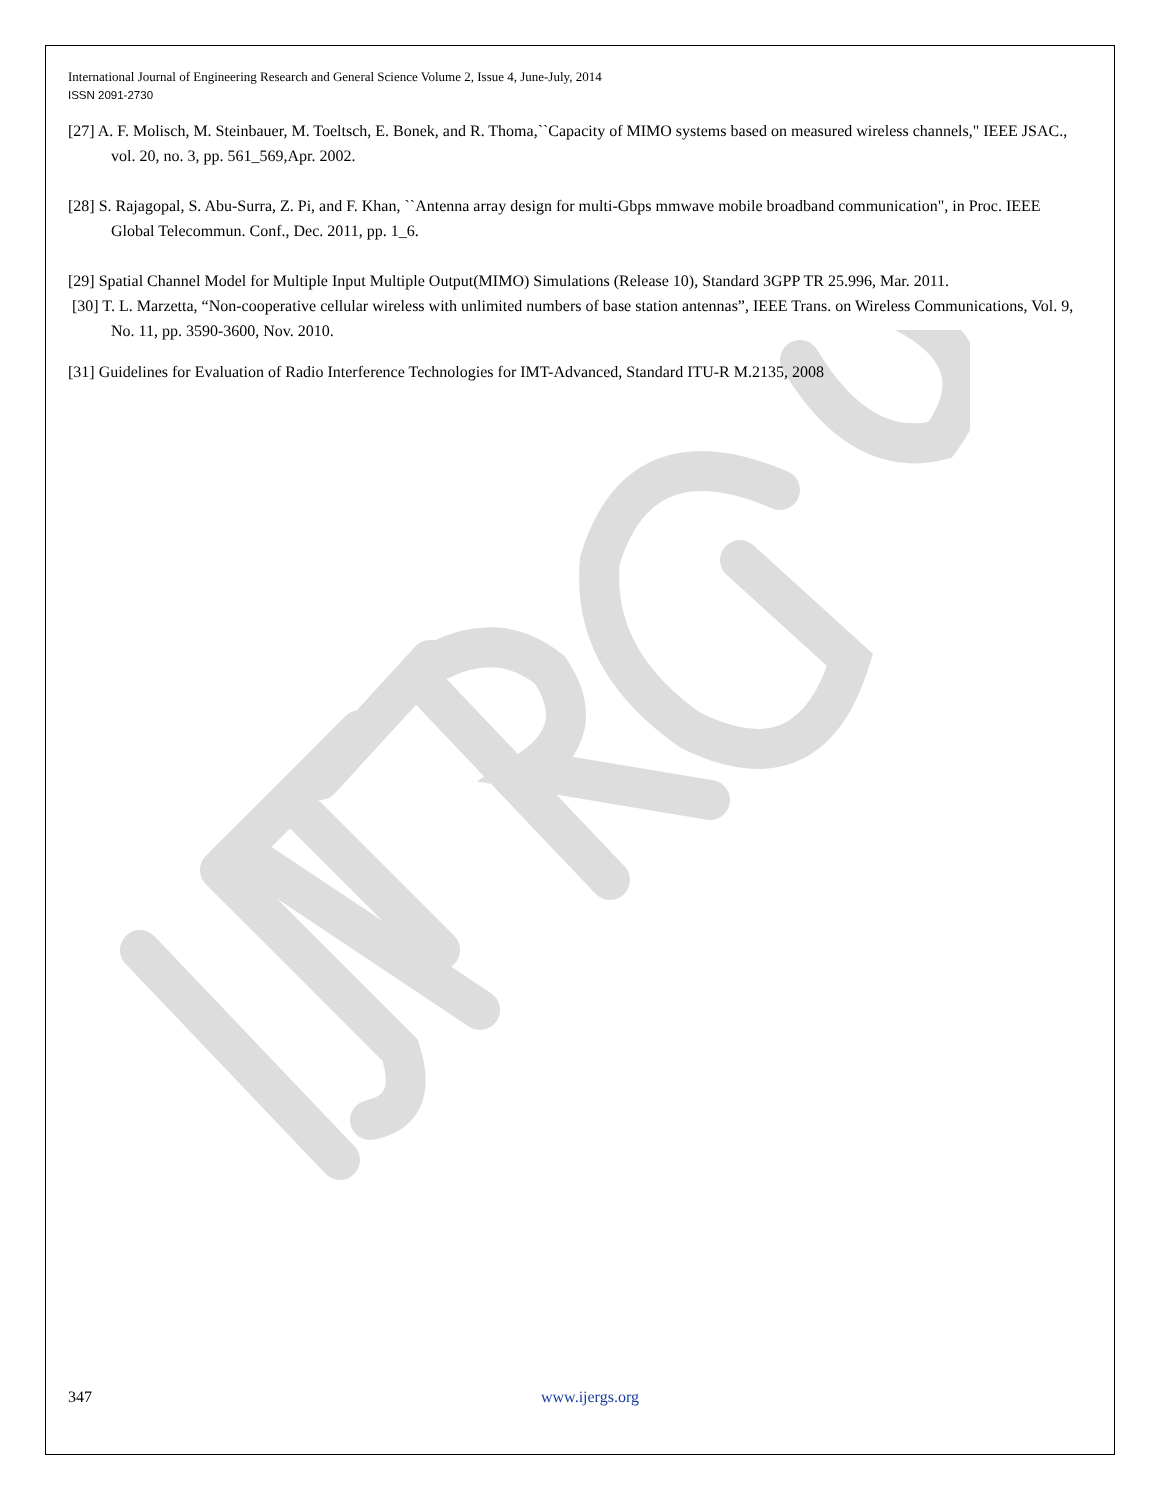International Journal of Engineering Research and General Science Volume 2, Issue 4, June-July, 2014
ISSN 2091-2730
[27] A. F. Molisch, M. Steinbauer, M. Toeltsch, E. Bonek, and R. Thoma,``Capacity of MIMO systems based on measured wireless channels," IEEE JSAC., vol. 20, no. 3, pp. 561_569,Apr. 2002.
[28] S. Rajagopal, S. Abu-Surra, Z. Pi, and F. Khan, ``Antenna array design for multi-Gbps mmwave mobile broadband communication", in Proc. IEEE Global Telecommun. Conf., Dec. 2011, pp. 1_6.
[29] Spatial Channel Model for Multiple Input Multiple Output(MIMO) Simulations (Release 10), Standard 3GPP TR 25.996, Mar. 2011.
[30] T. L. Marzetta, “Non-cooperative cellular wireless with unlimited numbers of base station antennas”, IEEE Trans. on Wireless Communications, Vol. 9, No. 11, pp. 3590-3600, Nov. 2010.
[31] Guidelines for Evaluation of Radio Interference Technologies for IMT-Advanced, Standard ITU-R M.2135, 2008
347 www.ijergs.org